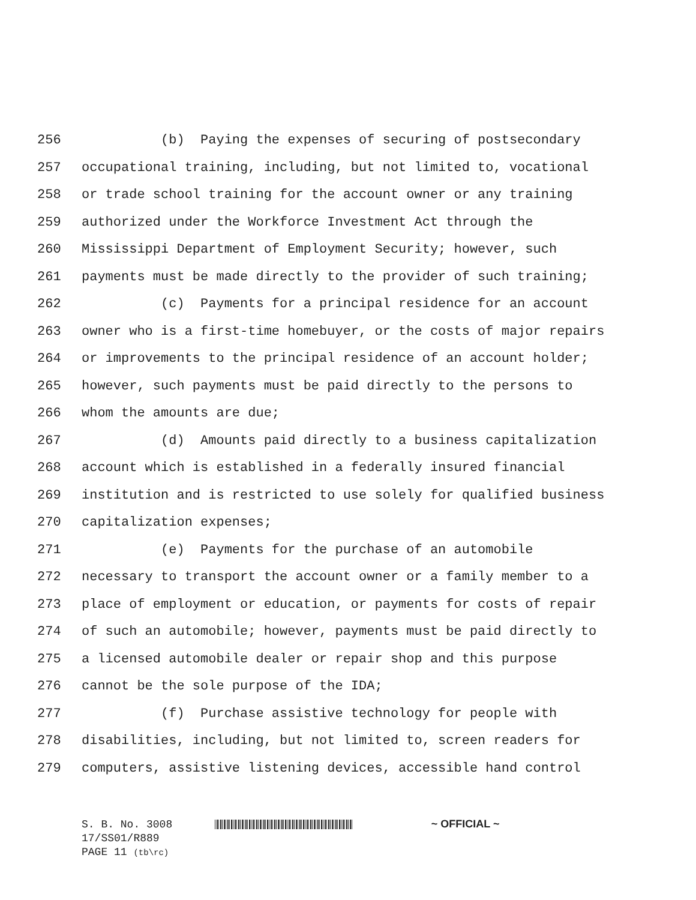256 (b) Paying the expenses of securing of postsecondary
257 occupational training, including, but not limited to, vocational
258 or trade school training for the account owner or any training
259 authorized under the Workforce Investment Act through the
260 Mississippi Department of Employment Security; however, such
261 payments must be made directly to the provider of such training;
262 (c) Payments for a principal residence for an account
263 owner who is a first-time homebuyer, or the costs of major repairs
264 or improvements to the principal residence of an account holder;
265 however, such payments must be paid directly to the persons to
266 whom the amounts are due;
267 (d) Amounts paid directly to a business capitalization
268 account which is established in a federally insured financial
269 institution and is restricted to use solely for qualified business
270 capitalization expenses;
271 (e) Payments for the purchase of an automobile
272 necessary to transport the account owner or a family member to a
273 place of employment or education, or payments for costs of repair
274 of such an automobile; however, payments must be paid directly to
275 a licensed automobile dealer or repair shop and this purpose
276 cannot be the sole purpose of the IDA;
277 (f) Purchase assistive technology for people with
278 disabilities, including, but not limited to, screen readers for
279 computers, assistive listening devices, accessible hand control
S. B. No. 3008 ~ OFFICIAL ~
17/SS01/R889
PAGE 11 (tb\rc)